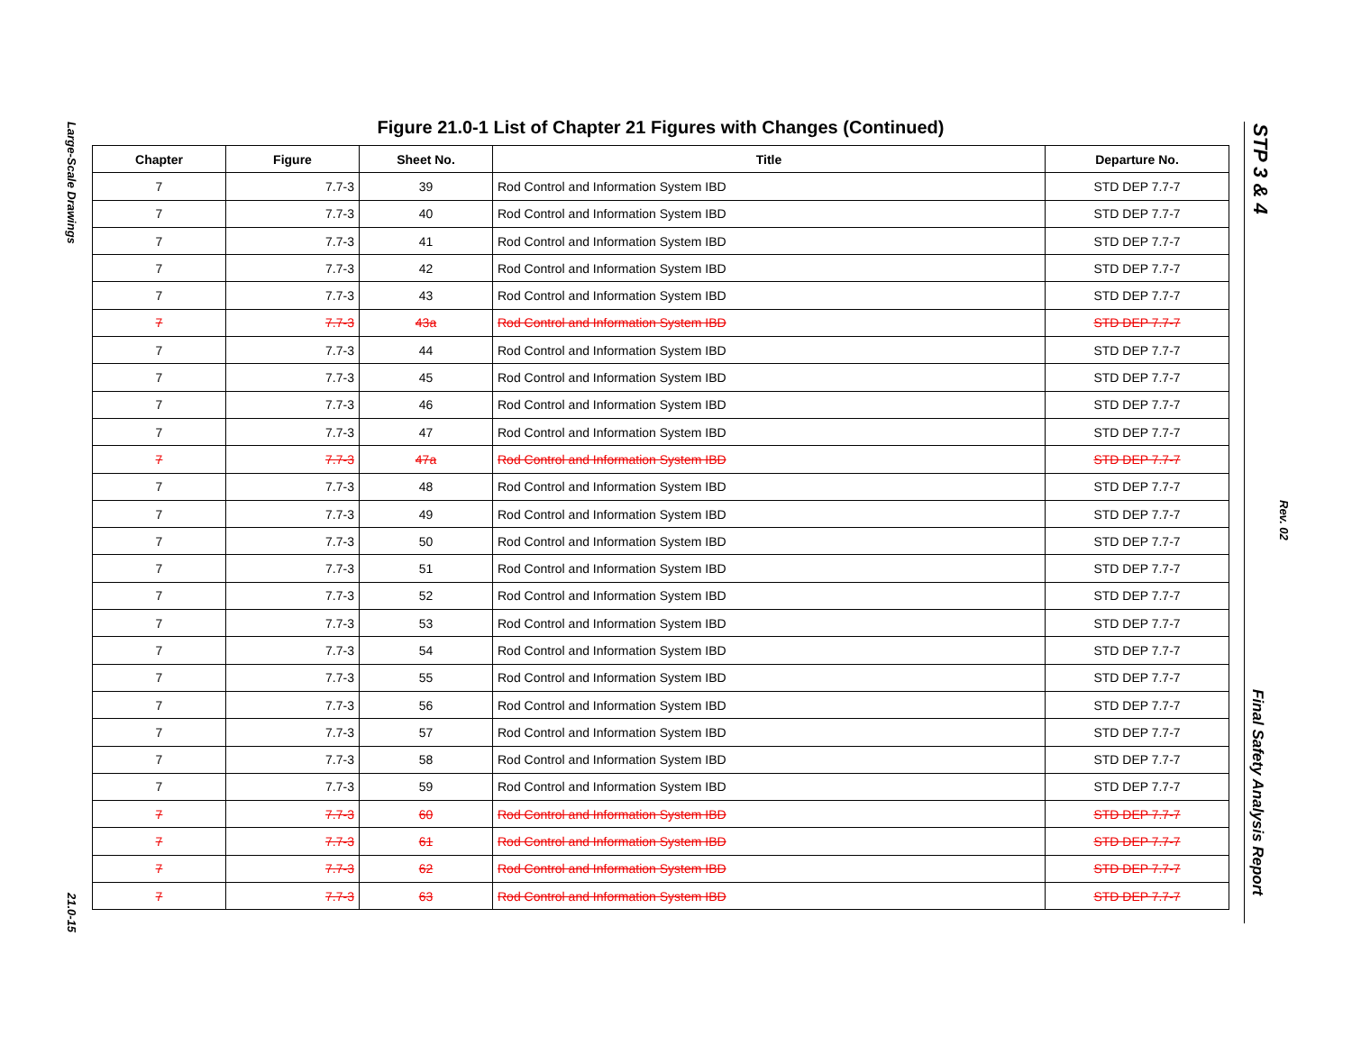Large-Scale Drawings
21.0-15
Figure 21.0-1 List of Chapter 21 Figures with Changes (Continued)
| Chapter | Figure | Sheet No. | Title | Departure No. |
| --- | --- | --- | --- | --- |
| 7 | 7.7-3 | 39 | Rod Control and Information System IBD | STD DEP 7.7-7 |
| 7 | 7.7-3 | 40 | Rod Control and Information System IBD | STD DEP 7.7-7 |
| 7 | 7.7-3 | 41 | Rod Control and Information System IBD | STD DEP 7.7-7 |
| 7 | 7.7-3 | 42 | Rod Control and Information System IBD | STD DEP 7.7-7 |
| 7 | 7.7-3 | 43 | Rod Control and Information System IBD | STD DEP 7.7-7 |
| 7 | 7.7-3 | 43a | Rod Control and Information System IBD | STD DEP 7.7-7 |
| 7 | 7.7-3 | 44 | Rod Control and Information System IBD | STD DEP 7.7-7 |
| 7 | 7.7-3 | 45 | Rod Control and Information System IBD | STD DEP 7.7-7 |
| 7 | 7.7-3 | 46 | Rod Control and Information System IBD | STD DEP 7.7-7 |
| 7 | 7.7-3 | 47 | Rod Control and Information System IBD | STD DEP 7.7-7 |
| 7 | 7.7-3 | 47a | Rod Control and Information System IBD | STD DEP 7.7-7 |
| 7 | 7.7-3 | 48 | Rod Control and Information System IBD | STD DEP 7.7-7 |
| 7 | 7.7-3 | 49 | Rod Control and Information System IBD | STD DEP 7.7-7 |
| 7 | 7.7-3 | 50 | Rod Control and Information System IBD | STD DEP 7.7-7 |
| 7 | 7.7-3 | 51 | Rod Control and Information System IBD | STD DEP 7.7-7 |
| 7 | 7.7-3 | 52 | Rod Control and Information System IBD | STD DEP 7.7-7 |
| 7 | 7.7-3 | 53 | Rod Control and Information System IBD | STD DEP 7.7-7 |
| 7 | 7.7-3 | 54 | Rod Control and Information System IBD | STD DEP 7.7-7 |
| 7 | 7.7-3 | 55 | Rod Control and Information System IBD | STD DEP 7.7-7 |
| 7 | 7.7-3 | 56 | Rod Control and Information System IBD | STD DEP 7.7-7 |
| 7 | 7.7-3 | 57 | Rod Control and Information System IBD | STD DEP 7.7-7 |
| 7 | 7.7-3 | 58 | Rod Control and Information System IBD | STD DEP 7.7-7 |
| 7 | 7.7-3 | 59 | Rod Control and Information System IBD | STD DEP 7.7-7 |
| 7 | 7.7-3 | 60 | Rod Control and Information System IBD | STD DEP 7.7-7 |
| 7 | 7.7-3 | 61 | Rod Control and Information System IBD | STD DEP 7.7-7 |
| 7 | 7.7-3 | 62 | Rod Control and Information System IBD | STD DEP 7.7-7 |
| 7 | 7.7-3 | 63 | Rod Control and Information System IBD | STD DEP 7.7-7 |
STP 3 & 4
Rev. 02
Final Safety Analysis Report